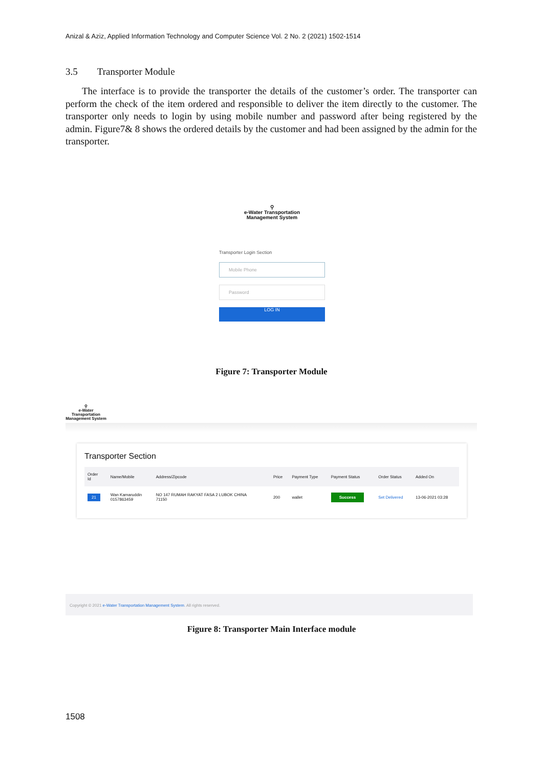Anizal & Aziz, Applied Information Technology and Computer Science Vol. 2 No. 2 (2021) 1502-1514
3.5 Transporter Module
The interface is to provide the transporter the details of the customer’s order. The transporter can perform the check of the item ordered and responsible to deliver the item directly to the customer. The transporter only needs to login by using mobile number and password after being registered by the admin. Figure7& 8 shows the ordered details by the customer and had been assigned by the admin for the transporter.
⚲
e-Water Transportation
Management System
Transporter Login Section
Mobile Phone
Password
LOG IN
Figure 7: Transporter Module
⚲
e-Water Transportation
Management System
Transporter Section
| Order Id | Name/Mobile | Address/Zipcode | Price | Payment Type | Payment Status | Order Status | Added On |
| --- | --- | --- | --- | --- | --- | --- | --- |
| 21 | Wan Kamaruddin 0157863459 | NO 147 RUMAH RAKYAT FASA 2 LUBOK CHINA 71150 | 200 | wallet | Success | Set Delivered | 13-06-2021 03:28 |
Copyright © 2021 e-Water Transportation Management System. All rights reserved.
Figure 8: Transporter Main Interface module
1508